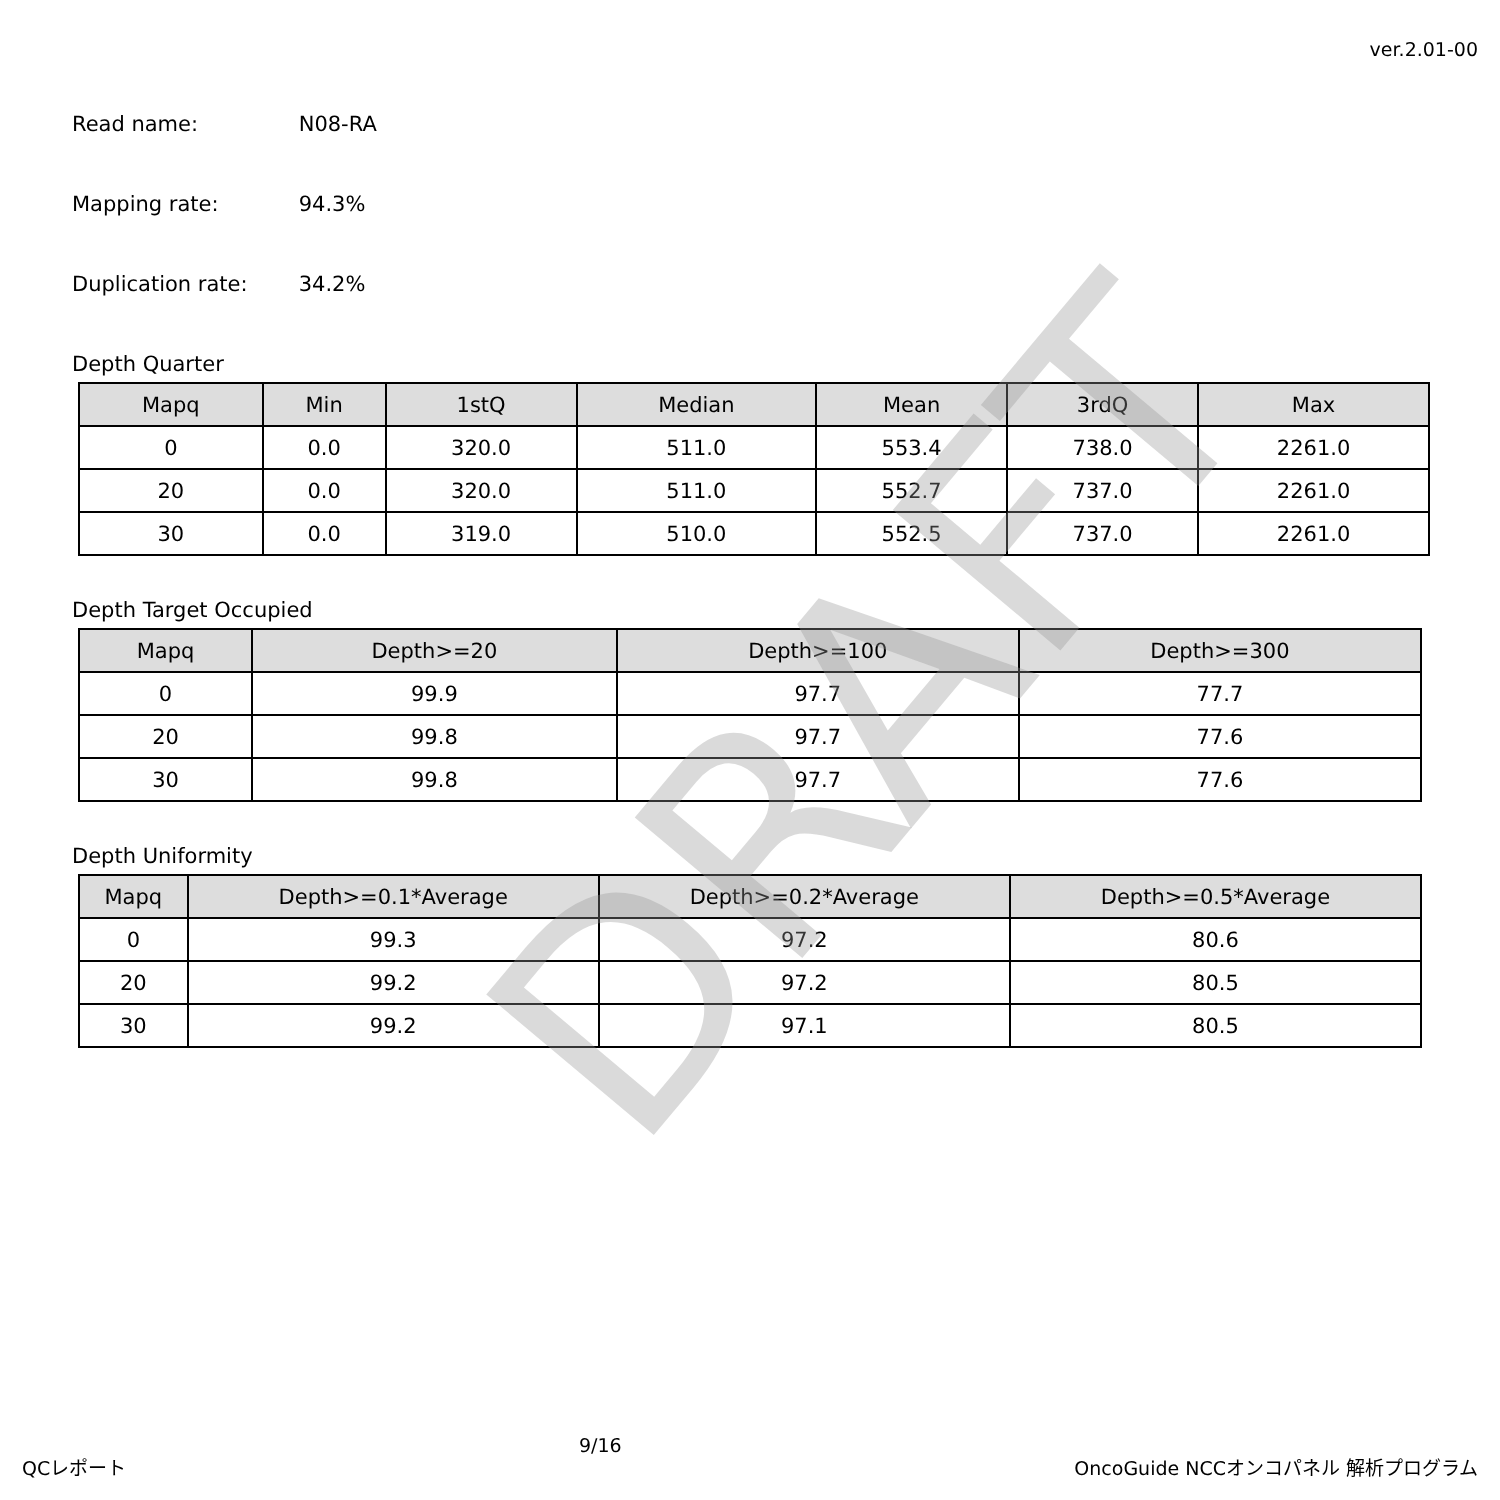ver.2.01-00
Read name: N08-RA
Mapping rate: 94.3%
Duplication rate: 34.2%
Depth Quarter
| Mapq | Min | 1stQ | Median | Mean | 3rdQ | Max |
| --- | --- | --- | --- | --- | --- | --- |
| 0 | 0.0 | 320.0 | 511.0 | 553.4 | 738.0 | 2261.0 |
| 20 | 0.0 | 320.0 | 511.0 | 552.7 | 737.0 | 2261.0 |
| 30 | 0.0 | 319.0 | 510.0 | 552.5 | 737.0 | 2261.0 |
Depth Target Occupied
| Mapq | Depth>=20 | Depth>=100 | Depth>=300 |
| --- | --- | --- | --- |
| 0 | 99.9 | 97.7 | 77.7 |
| 20 | 99.8 | 97.7 | 77.6 |
| 30 | 99.8 | 97.7 | 77.6 |
Depth Uniformity
| Mapq | Depth>=0.1*Average | Depth>=0.2*Average | Depth>=0.5*Average |
| --- | --- | --- | --- |
| 0 | 99.3 | 97.2 | 80.6 |
| 20 | 99.2 | 97.2 | 80.5 |
| 30 | 99.2 | 97.1 | 80.5 |
DRAFT
QCレポート 9/16 OncoGuide NCCオンコパネル 解析プログラム